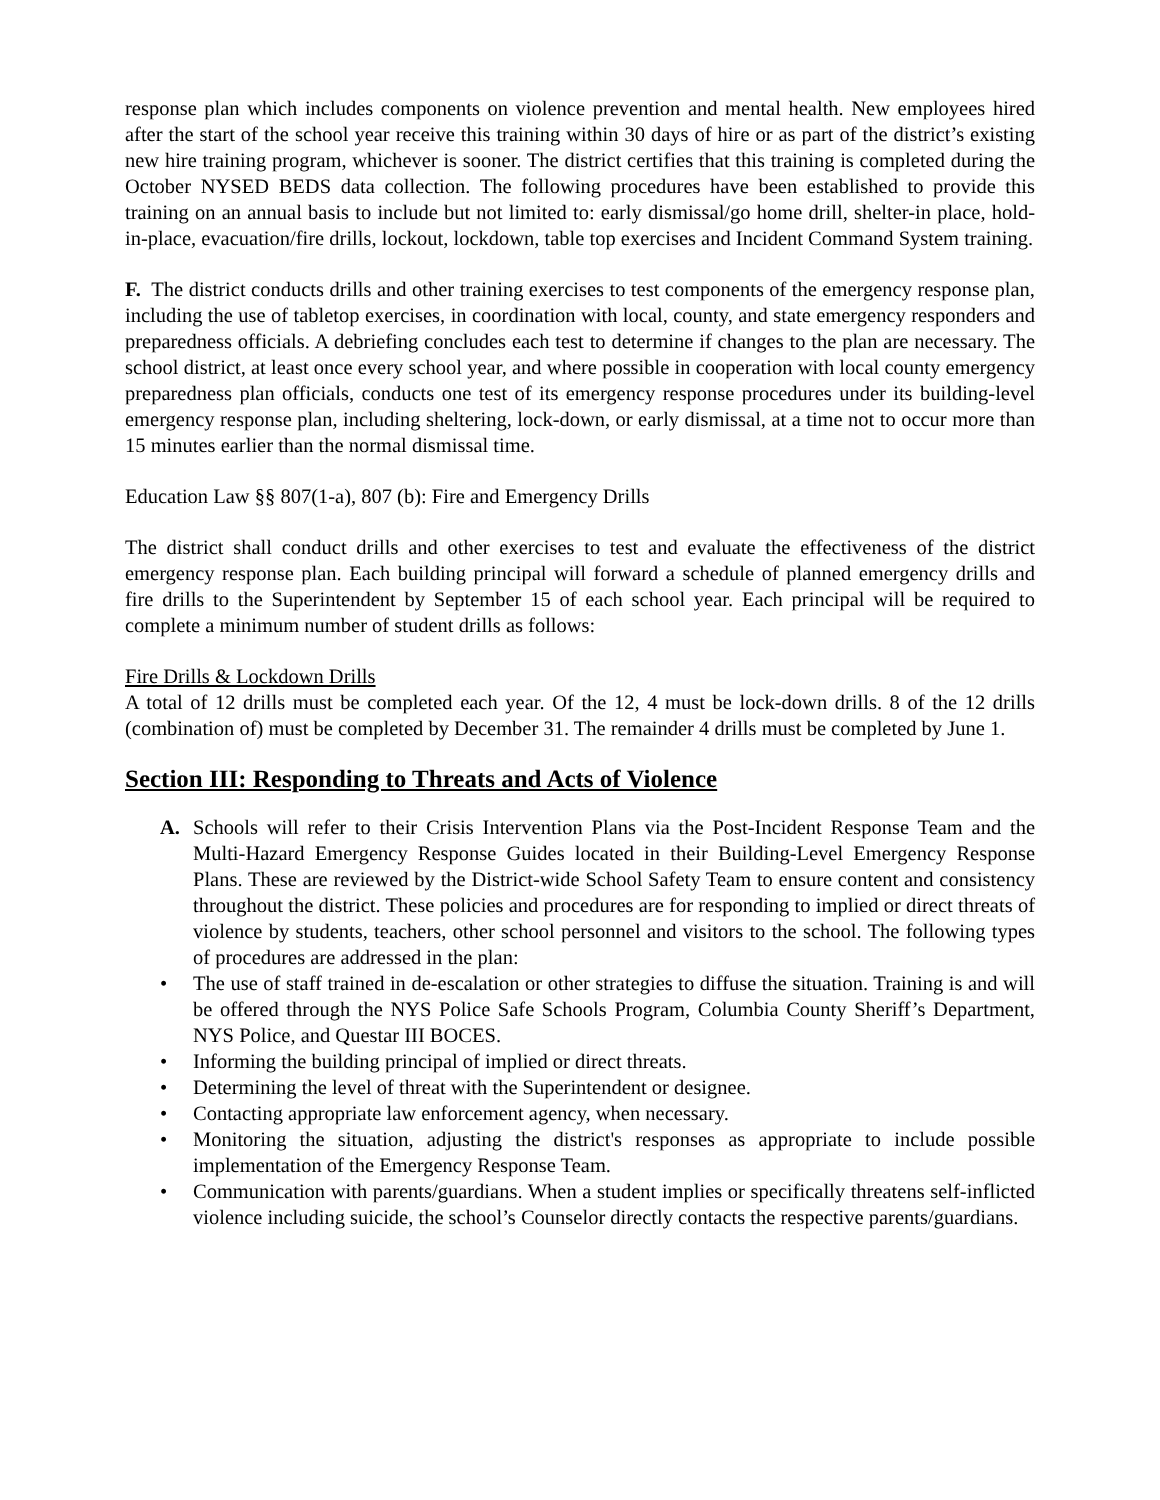response plan which includes components on violence prevention and mental health. New employees hired after the start of the school year receive this training within 30 days of hire or as part of the district’s existing new hire training program, whichever is sooner. The district certifies that this training is completed during the October NYSED BEDS data collection. The following procedures have been established to provide this training on an annual basis to include but not limited to: early dismissal/go home drill, shelter-in place, hold-in-place, evacuation/fire drills, lockout, lockdown, table top exercises and Incident Command System training.
F. The district conducts drills and other training exercises to test components of the emergency response plan, including the use of tabletop exercises, in coordination with local, county, and state emergency responders and preparedness officials. A debriefing concludes each test to determine if changes to the plan are necessary. The school district, at least once every school year, and where possible in cooperation with local county emergency preparedness plan officials, conducts one test of its emergency response procedures under its building-level emergency response plan, including sheltering, lock-down, or early dismissal, at a time not to occur more than 15 minutes earlier than the normal dismissal time.
Education Law §§ 807(1-a), 807 (b): Fire and Emergency Drills
The district shall conduct drills and other exercises to test and evaluate the effectiveness of the district emergency response plan. Each building principal will forward a schedule of planned emergency drills and fire drills to the Superintendent by September 15 of each school year. Each principal will be required to complete a minimum number of student drills as follows:
Fire Drills & Lockdown Drills
A total of 12 drills must be completed each year. Of the 12, 4 must be lock-down drills. 8 of the 12 drills (combination of) must be completed by December 31. The remainder 4 drills must be completed by June 1.
Section III: Responding to Threats and Acts of Violence
A. Schools will refer to their Crisis Intervention Plans via the Post-Incident Response Team and the Multi-Hazard Emergency Response Guides located in their Building-Level Emergency Response Plans. These are reviewed by the District-wide School Safety Team to ensure content and consistency throughout the district. These policies and procedures are for responding to implied or direct threats of violence by students, teachers, other school personnel and visitors to the school. The following types of procedures are addressed in the plan:
• The use of staff trained in de-escalation or other strategies to diffuse the situation. Training is and will be offered through the NYS Police Safe Schools Program, Columbia County Sheriff’s Department, NYS Police, and Questar III BOCES.
• Informing the building principal of implied or direct threats.
• Determining the level of threat with the Superintendent or designee.
• Contacting appropriate law enforcement agency, when necessary.
• Monitoring the situation, adjusting the district's responses as appropriate to include possible implementation of the Emergency Response Team.
• Communication with parents/guardians. When a student implies or specifically threatens self-inflicted violence including suicide, the school’s Counselor directly contacts the respective parents/guardians.